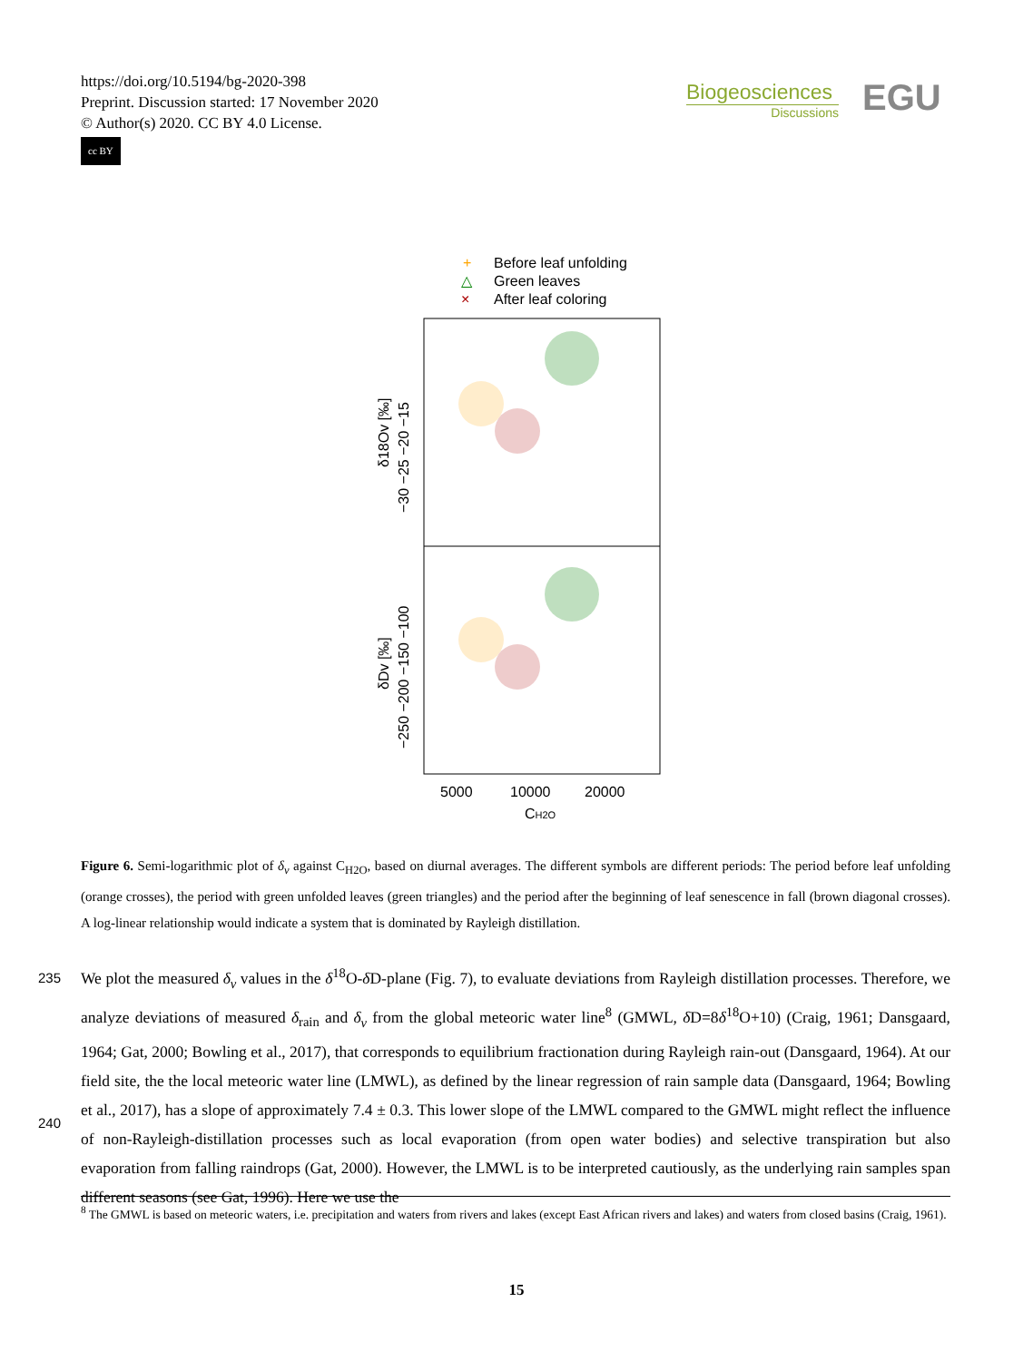https://doi.org/10.5194/bg-2020-398
Preprint. Discussion started: 17 November 2020
© Author(s) 2020. CC BY 4.0 License.
cc BY
Biogeosciences
Discussions
EGU
+
Before leaf unfolding
△
Green leaves
×
After leaf coloring
5000
10000
20000
CH2O
δ18Ov [‰]
−30 −25 −20 −15
δDv [‰]
−250 −200 −150 −100
Figure 6. Semi-logarithmic plot of δ<sub>v</sub> against C<sub>H2O</sub>, based on diurnal averages. The different symbols are different periods: The period before leaf unfolding (orange crosses), the period with green unfolded leaves (green triangles) and the period after the beginning of leaf senescence in fall (brown diagonal crosses). A log-linear relationship would indicate a system that is dominated by Rayleigh distillation.
235
240
We plot the measured δ<sub>v</sub> values in the δ<sup>18</sup>O-δ D-plane (Fig. 7), to evaluate deviations from Rayleigh distillation processes. Therefore, we analyze deviations of measured δ<sub>rain</sub> and δ<sub>v</sub> from the global meteoric water line<sup>8</sup> (GMWL, δ D=8δ<sup>18</sup>O+10) (Craig, 1961; Dansgaard, 1964; Gat, 2000; Bowling et al., 2017), that corresponds to equilibrium fractionation during Rayleigh rain-out (Dansgaard, 1964). At our field site, the the local meteoric water line (LMWL), as defined by the linear regression of rain sample data (Dansgaard, 1964; Bowling et al., 2017), has a slope of approximately 7.4 ± 0.3. This lower slope of the LMWL compared to the GMWL might reflect the influence of non-Rayleigh-distillation processes such as local evaporation (from open water bodies) and selective transpiration but also evaporation from falling raindrops (Gat, 2000). However, the LMWL is to be interpreted cautiously, as the underlying rain samples span different seasons (see Gat, 1996). Here we use the
<sup>8</sup> The GMWL is based on meteoric waters, i.e. precipitation and waters from rivers and lakes (except East African rivers and lakes) and waters from closed basins (Craig, 1961).
15